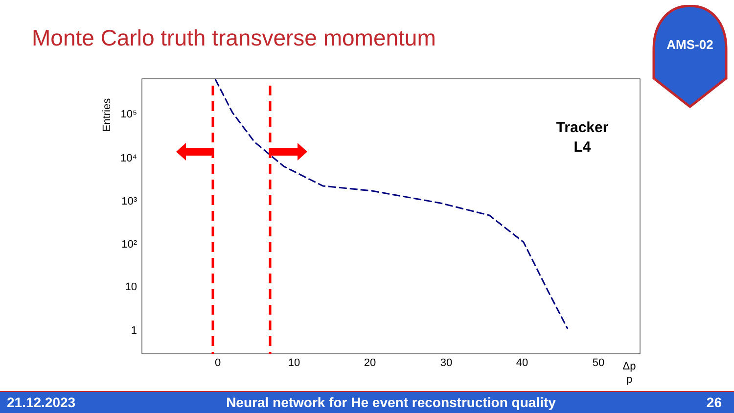Monte Carlo truth transverse momentum
AMS-02
Entries
10⁵
10⁴
10³
10²
10
1
0
10
20
30
40
50
Δp
p
Tracker
L4
21.12.2023 Neural network for He event reconstruction quality 26